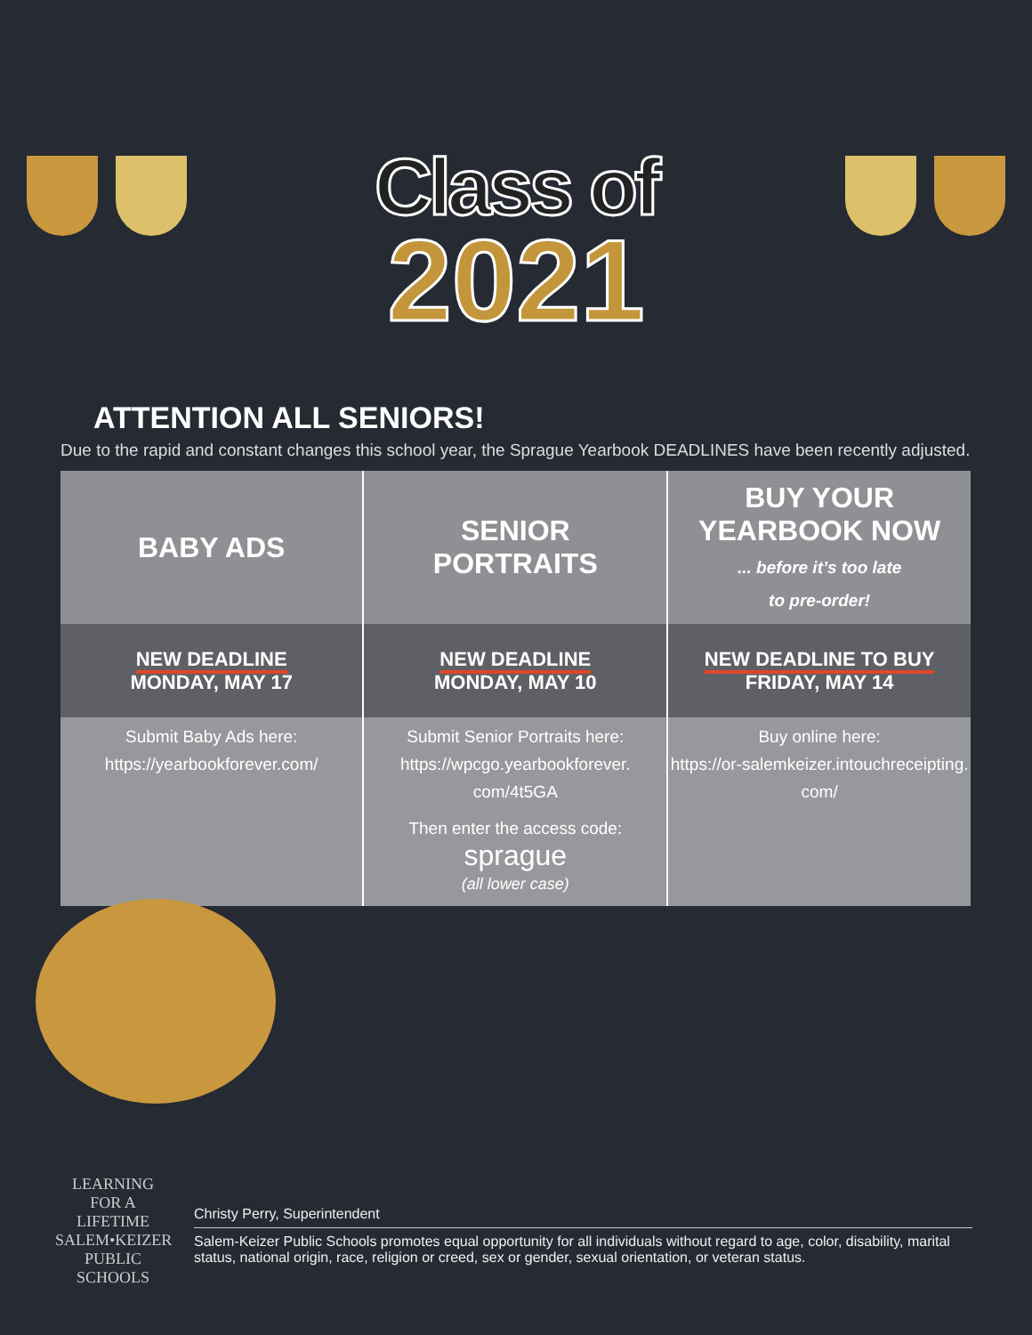Class of
2021
ATTENTION ALL SENIORS!
Due to the rapid and constant changes this school year, the Sprague Yearbook DEADLINES have been recently adjusted.
| BABY ADS | SENIOR PORTRAITS | BUY YOUR YEARBOOK NOW ... before it’s too late to pre-order! |
| NEW DEADLINE MONDAY, MAY 17 | NEW DEADLINE MONDAY, MAY 10 | NEW DEADLINE TO BUY FRIDAY, MAY 14 |
| Submit Baby Ads here: https://yearbookforever.com/ | Submit Senior Portraits here: https://wpcgo.yearbookforever. com/4t5GA Then enter the access code: sprague (all lower case) | Buy online here: https://or-salemkeizer.intouchreceipting. com/ |
LEARNING FOR A LIFETIME
SALEM•KEIZER
PUBLIC SCHOOLS
Christy Perry, Superintendent
Salem-Keizer Public Schools promotes equal opportunity for all individuals without regard to age, color, disability, marital status, national origin, race, religion or creed, sex or gender, sexual orientation, or veteran status.